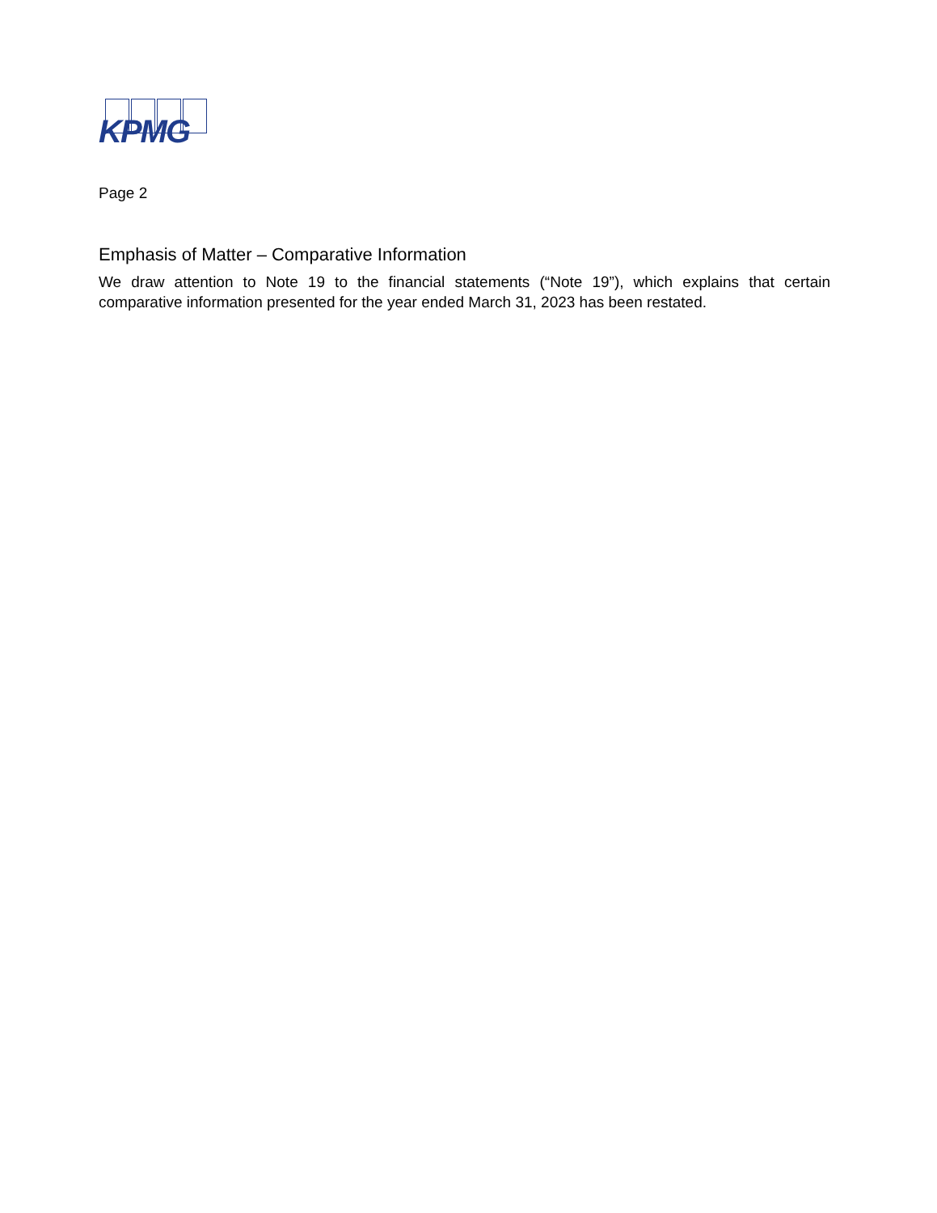KPMG
Page 2
Emphasis of Matter – Comparative Information
We draw attention to Note 19 to the financial statements (“Note 19”), which explains that certain comparative information presented for the year ended March 31, 2023 has been restated.